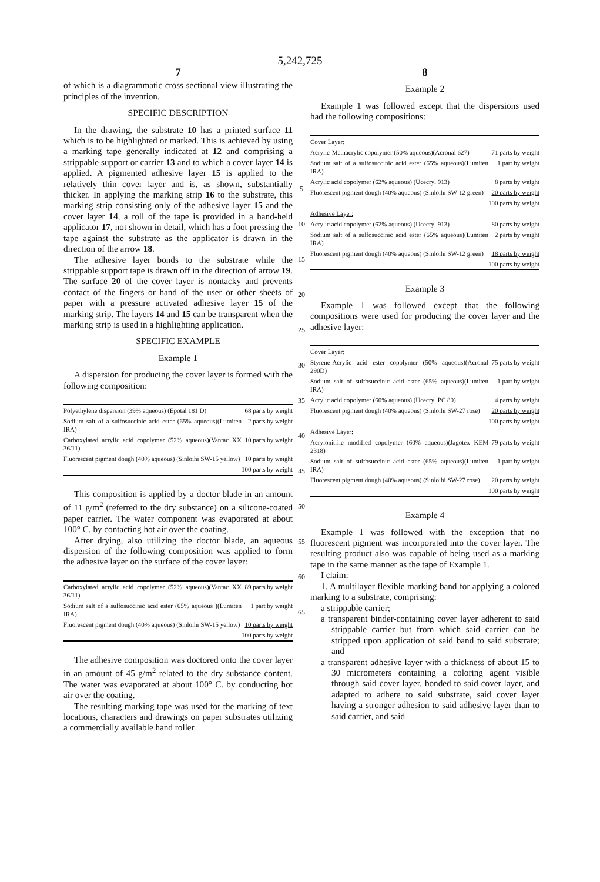5,242,725
7
of which is a diagrammatic cross sectional view illustrating the principles of the invention.
SPECIFIC DESCRIPTION
In the drawing, the substrate 10 has a printed surface 11 which is to be highlighted or marked. This is achieved by using a marking tape generally indicated at 12 and comprising a strippable support or carrier 13 and to which a cover layer 14 is applied. A pigmented adhesive layer 15 is applied to the relatively thin cover layer and is, as shown, substantially thicker. In applying the marking strip 16 to the substrate, this marking strip consisting only of the adhesive layer 15 and the cover layer 14, a roll of the tape is provided in a hand-held applicator 17, not shown in detail, which has a foot pressing the tape against the substrate as the applicator is drawn in the direction of the arrow 18.
The adhesive layer bonds to the substrate while the strippable support tape is drawn off in the direction of arrow 19. The surface 20 of the cover layer is nontacky and prevents contact of the fingers or hand of the user or other sheets of paper with a pressure activated adhesive layer 15 of the marking strip. The layers 14 and 15 can be transparent when the marking strip is used in a highlighting application.
SPECIFIC EXAMPLE
Example 1
A dispersion for producing the cover layer is formed with the following composition:
| Polyethylene dispersion (39% aqueous) (Epotal 181 D) | 68 parts by weight |
| Sodium salt of a sulfosuccinic acid ester (65% aqueous)(Lumiten IRA) | 2 parts by weight |
| Carboxylated acrylic acid copolymer (52% aqueous)(Vantac XX 36/11) | 10 parts by weight |
| Fluorescent pigment dough (40% aqueous) (Sinloihi SW-15 yellow) | 10 parts by weight |
| | 100 parts by weight |
This composition is applied by a doctor blade in an amount of 11 g/m<sup>2</sup> (referred to the dry substance) on a silicone-coated paper carrier. The water component was evaporated at about 100° C. by contacting hot air over the coating.
After drying, also utilizing the doctor blade, an aqueous dispersion of the following composition was applied to form the adhesive layer on the surface of the cover layer:
| Carboxylated acrylic acid copolymer (52% aqueous)(Vantac XX 36/11) | 89 parts by weight |
| Sodium salt of a sulfosuccinic acid ester (65% aqueous )(Lumiten IRA) | 1 part by weight |
| Fluorescent pigment dough (40% aqueous) (Sinloihi SW-15 yellow) | 10 parts by weight |
| | 100 parts by weight |
The adhesive composition was doctored onto the cover layer in an amount of 45 g/m<sup>2</sup> related to the dry substance content. The water was evaporated at about 100° C. by conducting hot air over the coating.
The resulting marking tape was used for the marking of text locations, characters and drawings on paper substrates utilizing a commercially available hand roller.
5
10
15
20
25
30
35
40
45
50
55
60
65
8
Example 2
Example 1 was followed except that the dispersions used had the following compositions:
| Cover Layer: | |
| Acrylic-Methacrylic copolymer (50% aqueous)(Acronal 627) | 71 parts by weight |
| Sodium salt of a sulfosuccinic acid ester (65% aqueous)(Lumiten IRA) | 1 part by weight |
| Acrylic acid copolymer (62% aqueous) (Ucecryl 913) | 8 parts by weight |
| Fluorescent pigment dough (40% aqueous) (Sinloihi SW-12 green) | 20 parts by weight |
| | 100 parts by weight |
| Adhesive Layer: | |
| Acrylic acid copolymer (62% aqueous) (Ucecryl 913) | 80 parts by weight |
| Sodium salt of a sulfosuccinic acid ester (65% aqueous)(Lumiten IRA) | 2 parts by weight |
| Fluorescent pigment dough (40% aqueous) (Sinloihi SW-12 green) | 18 parts by weight |
| | 100 parts by weight |
Example 3
Example 1 was followed except that the following compositions were used for producing the cover layer and the adhesive layer:
| Cover Layer: | |
| Styrene-Acrylic acid ester copolymer (50% aqueous)(Acronal 290D) | 75 parts by weight |
| Sodium salt of sulfosuccinic acid ester (65% aqueous)(Lumiten IRA) | 1 part by weight |
| Acrylic acid copolymer (60% aqueous) (Ucecryl PC 80) | 4 parts by weight |
| Fluorescent pigment dough (40% aqueous) (Sinloihi SW-27 rose) | 20 parts by weight |
| | 100 parts by weight |
| Adhesive Layer: | |
| Acrylonitrile modified copolymer (60% aqueous)(Jagotex KEM 2318) | 79 parts by weight |
| Sodium salt of sulfosuccinic acid ester (65% aqueous)(Lumiten IRA) | 1 part by weight |
| Fluorescent pigment dough (40% aqueous) (Sinloihi SW-27 rose) | 20 parts by weight |
| | 100 parts by weight |
Example 4
Example 1 was followed with the exception that no fluorescent pigment was incorporated into the cover layer. The resulting product also was capable of being used as a marking tape in the same manner as the tape of Example 1.
I claim:
1. A multilayer flexible marking band for applying a colored marking to a substrate, comprising:
a strippable carrier;
a transparent binder-containing cover layer adherent to said strippable carrier but from which said carrier can be stripped upon application of said band to said substrate; and
a transparent adhesive layer with a thickness of about 15 to 30 micrometers containing a coloring agent visible through said cover layer, bonded to said cover layer, and adapted to adhere to said substrate, said cover layer having a stronger adhesion to said adhesive layer than to said carrier, and said